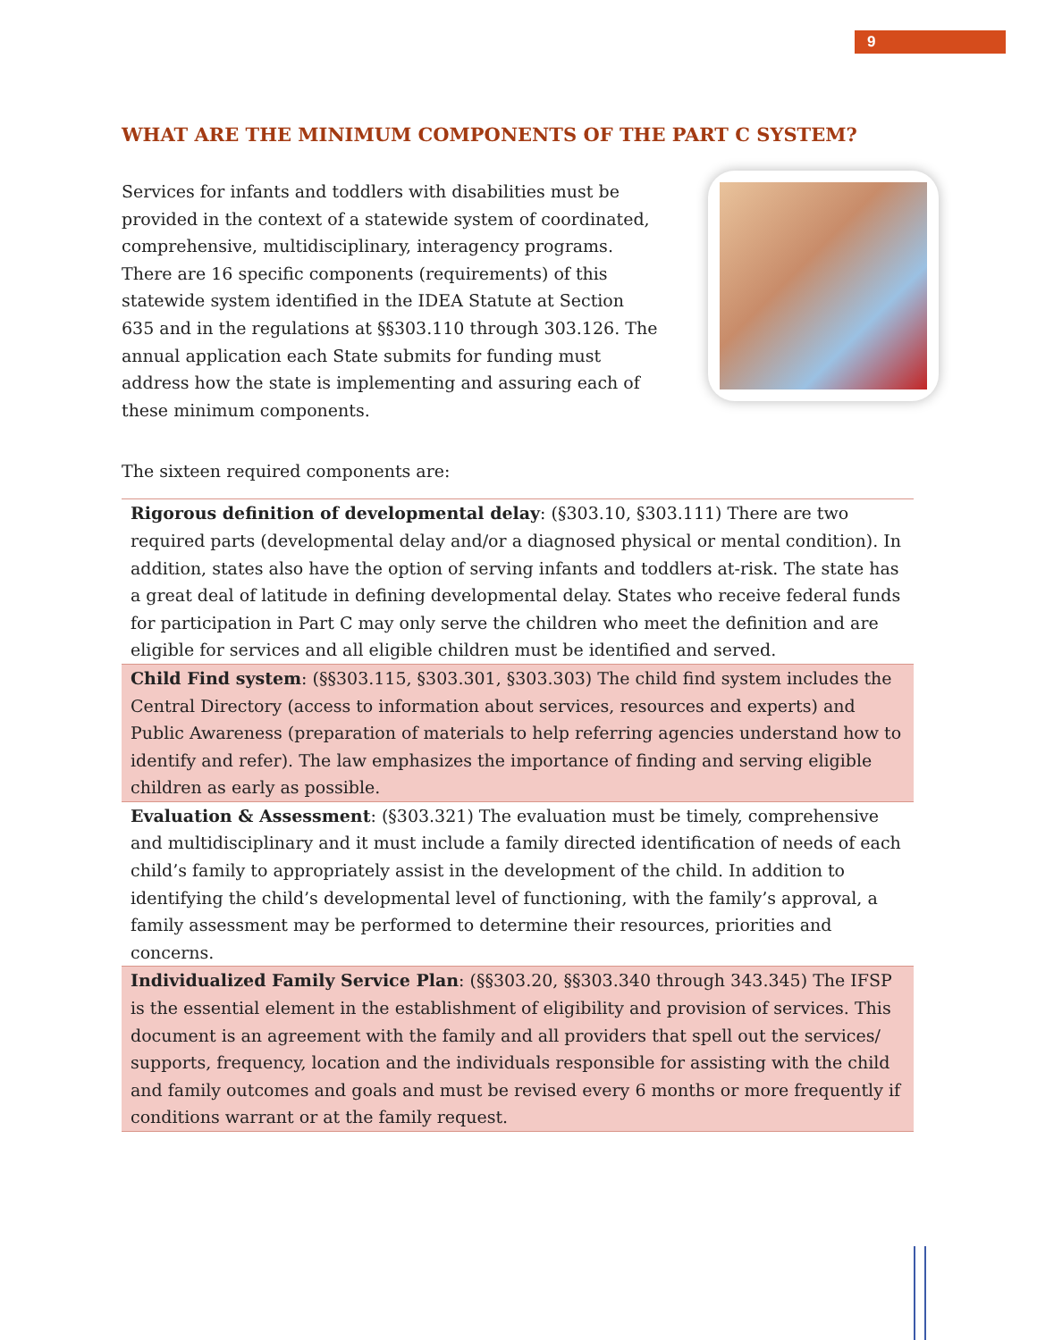9
WHAT ARE THE MINIMUM COMPONENTS OF THE PART C SYSTEM?
Services for infants and toddlers with disabilities must be provided in the context of a statewide system of coordinated, comprehensive, multidisciplinary, interagency programs. There are 16 specific components (requirements) of this statewide system identified in the IDEA Statute at Section 635 and in the regulations at §§303.110 through 303.126. The annual application each State submits for funding must address how the state is implementing and assuring each of these minimum components.
The sixteen required components are:
| Rigorous definition of developmental delay : (§303.10, §303.111) There are two required parts (developmental delay and/or a diagnosed physical or mental condition). In addition, states also have the option of serving infants and toddlers at-risk. The state has a great deal of latitude in defining developmental delay. States who receive federal funds for participation in Part C may only serve the children who meet the definition and are eligible for services and all eligible children must be identified and served. |
| Child Find system : (§§303.115, §303.301, §303.303) The child find system includes the Central Directory (access to information about services, resources and experts) and Public Awareness (preparation of materials to help referring agencies understand how to identify and refer). The law emphasizes the importance of finding and serving eligible children as early as possible. |
| Evaluation & Assessment : (§303.321) The evaluation must be timely, comprehensive and multidisciplinary and it must include a family directed identification of needs of each child’s family to appropriately assist in the development of the child. In addition to identifying the child’s developmental level of functioning, with the family’s approval, a family assessment may be performed to determine their resources, priorities and concerns. |
| Individualized Family Service Plan : (§§303.20, §§303.340 through 343.345) The IFSP is the essential element in the establishment of eligibility and provision of services. This document is an agreement with the family and all providers that spell out the services/ supports, frequency, location and the individuals responsible for assisting with the child and family outcomes and goals and must be revised every 6 months or more frequently if conditions warrant or at the family request. |